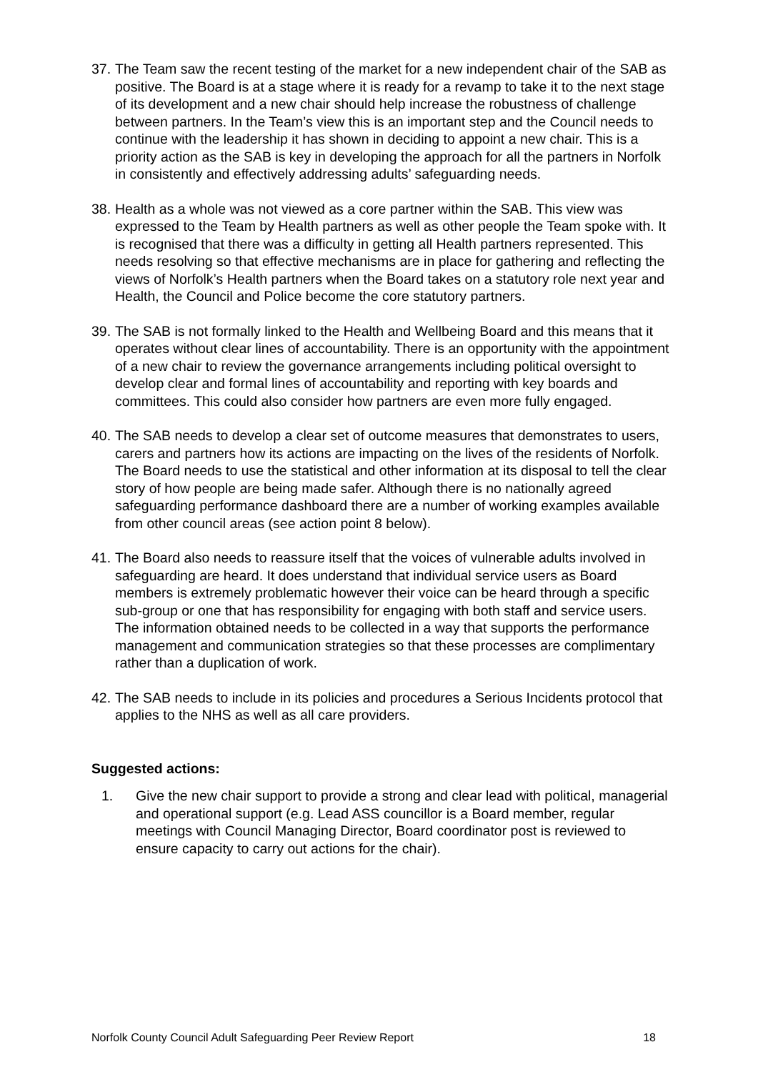37. The Team saw the recent testing of the market for a new independent chair of the SAB as positive. The Board is at a stage where it is ready for a revamp to take it to the next stage of its development and a new chair should help increase the robustness of challenge between partners. In the Team’s view this is an important step and the Council needs to continue with the leadership it has shown in deciding to appoint a new chair. This is a priority action as the SAB is key in developing the approach for all the partners in Norfolk in consistently and effectively addressing adults’ safeguarding needs.
38. Health as a whole was not viewed as a core partner within the SAB. This view was expressed to the Team by Health partners as well as other people the Team spoke with. It is recognised that there was a difficulty in getting all Health partners represented. This needs resolving so that effective mechanisms are in place for gathering and reflecting the views of Norfolk’s Health partners when the Board takes on a statutory role next year and Health, the Council and Police become the core statutory partners.
39. The SAB is not formally linked to the Health and Wellbeing Board and this means that it operates without clear lines of accountability. There is an opportunity with the appointment of a new chair to review the governance arrangements including political oversight to develop clear and formal lines of accountability and reporting with key boards and committees. This could also consider how partners are even more fully engaged.
40. The SAB needs to develop a clear set of outcome measures that demonstrates to users, carers and partners how its actions are impacting on the lives of the residents of Norfolk. The Board needs to use the statistical and other information at its disposal to tell the clear story of how people are being made safer. Although there is no nationally agreed safeguarding performance dashboard there are a number of working examples available from other council areas (see action point 8 below).
41. The Board also needs to reassure itself that the voices of vulnerable adults involved in safeguarding are heard. It does understand that individual service users as Board members is extremely problematic however their voice can be heard through a specific sub-group or one that has responsibility for engaging with both staff and service users. The information obtained needs to be collected in a way that supports the performance management and communication strategies so that these processes are complimentary rather than a duplication of work.
42. The SAB needs to include in its policies and procedures a Serious Incidents protocol that applies to the NHS as well as all care providers.
Suggested actions:
1. Give the new chair support to provide a strong and clear lead with political, managerial and operational support (e.g. Lead ASS councillor is a Board member, regular meetings with Council Managing Director, Board coordinator post is reviewed to ensure capacity to carry out actions for the chair).
Norfolk County Council Adult Safeguarding Peer Review Report 18